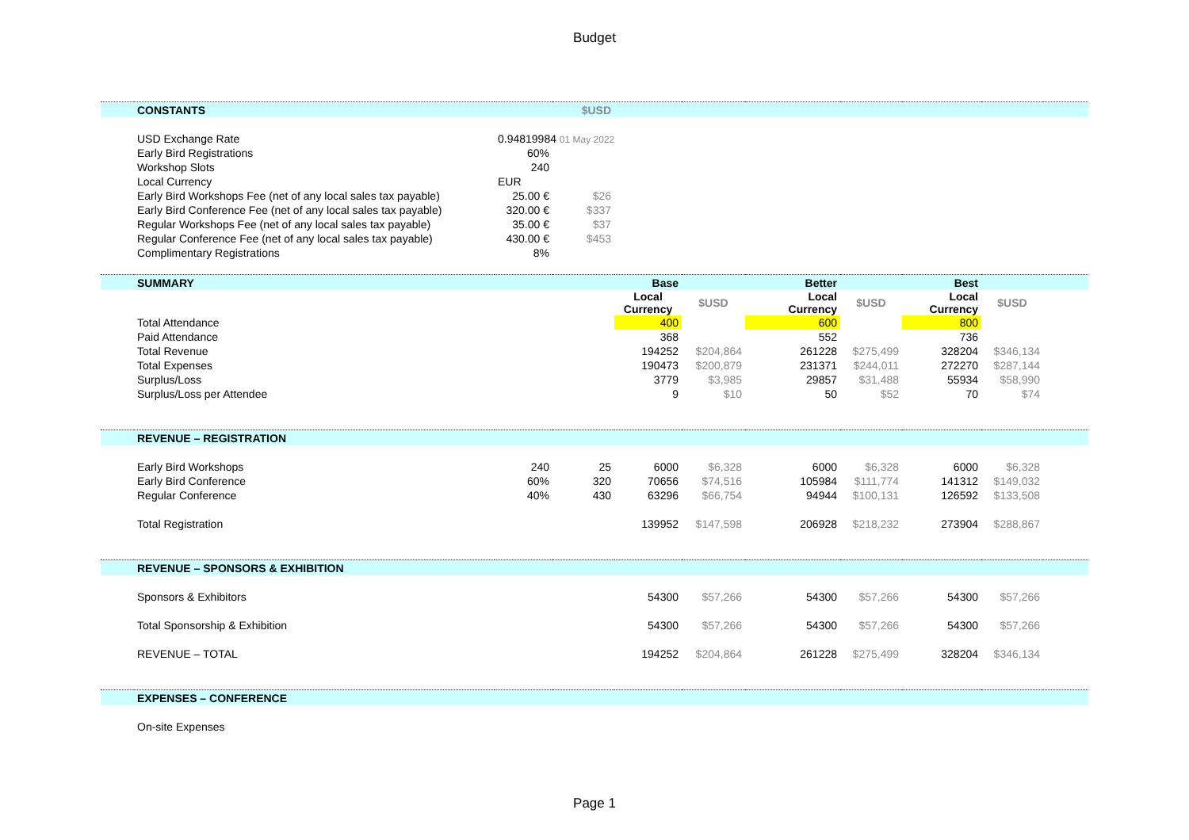Budget
| | CONSTANTS | | $USD | | | | | | | |
| | USD Exchange Rate | 0.94819984 01 May 2022 | | | | | | | | |
| | Early Bird Registrations | 60% | | | | | | | | |
| | Workshop Slots | 240 | | | | | | | | |
| | Local Currency | EUR | | | | | | | | |
| | Early Bird Workshops Fee (net of any local sales tax payable) | 25.00 € | $26 | | | | | | | |
| | Early Bird Conference Fee (net of any local sales tax payable) | 320.00 € | $337 | | | | | | | |
| | Regular Workshops Fee (net of any local sales tax payable) | 35.00 € | $37 | | | | | | | |
| | Regular Conference Fee (net of any local sales tax payable) | 430.00 € | $453 | | | | | | | |
| | Complimentary Registrations | 8% | | | | | | | | |
| | SUMMARY | | | Base | | Better | | Best | | |
| | | | | Local Currency | $USD | Local Currency | $USD | Local Currency | $USD | |
| | Total Attendance | | | 400 | | 600 | | 800 | | |
| | Paid Attendance | | | 368 | | 552 | | 736 | | |
| | Total Revenue | | | 194252 | $204,864 | 261228 | $275,499 | 328204 | $346,134 | |
| | Total Expenses | | | 190473 | $200,879 | 231371 | $244,011 | 272270 | $287,144 | |
| | Surplus/Loss | | | 3779 | $3,985 | 29857 | $31,488 | 55934 | $58,990 | |
| | Surplus/Loss per Attendee | | | 9 | $10 | 50 | $52 | 70 | $74 | |
| | REVENUE – REGISTRATION | | | | | | | | | |
| | Early Bird Workshops | 240 | 25 | 6000 | $6,328 | 6000 | $6,328 | 6000 | $6,328 | |
| | Early Bird Conference | 60% | 320 | 70656 | $74,516 | 105984 | $111,774 | 141312 | $149,032 | |
| | Regular Conference | 40% | 430 | 63296 | $66,754 | 94944 | $100,131 | 126592 | $133,508 | |
| | Total Registration | | | 139952 | $147,598 | 206928 | $218,232 | 273904 | $288,867 | |
| | REVENUE – SPONSORS & EXHIBITION | | | | | | | | | |
| | Sponsors & Exhibitors | | | 54300 | $57,266 | 54300 | $57,266 | 54300 | $57,266 | |
| | Total Sponsorship & Exhibition | | | 54300 | $57,266 | 54300 | $57,266 | 54300 | $57,266 | |
| | REVENUE – TOTAL | | | 194252 | $204,864 | 261228 | $275,499 | 328204 | $346,134 | |
| | EXPENSES – CONFERENCE | | | | | | | | | |
| | On-site Expenses | | | | | | | | | |
Page 1